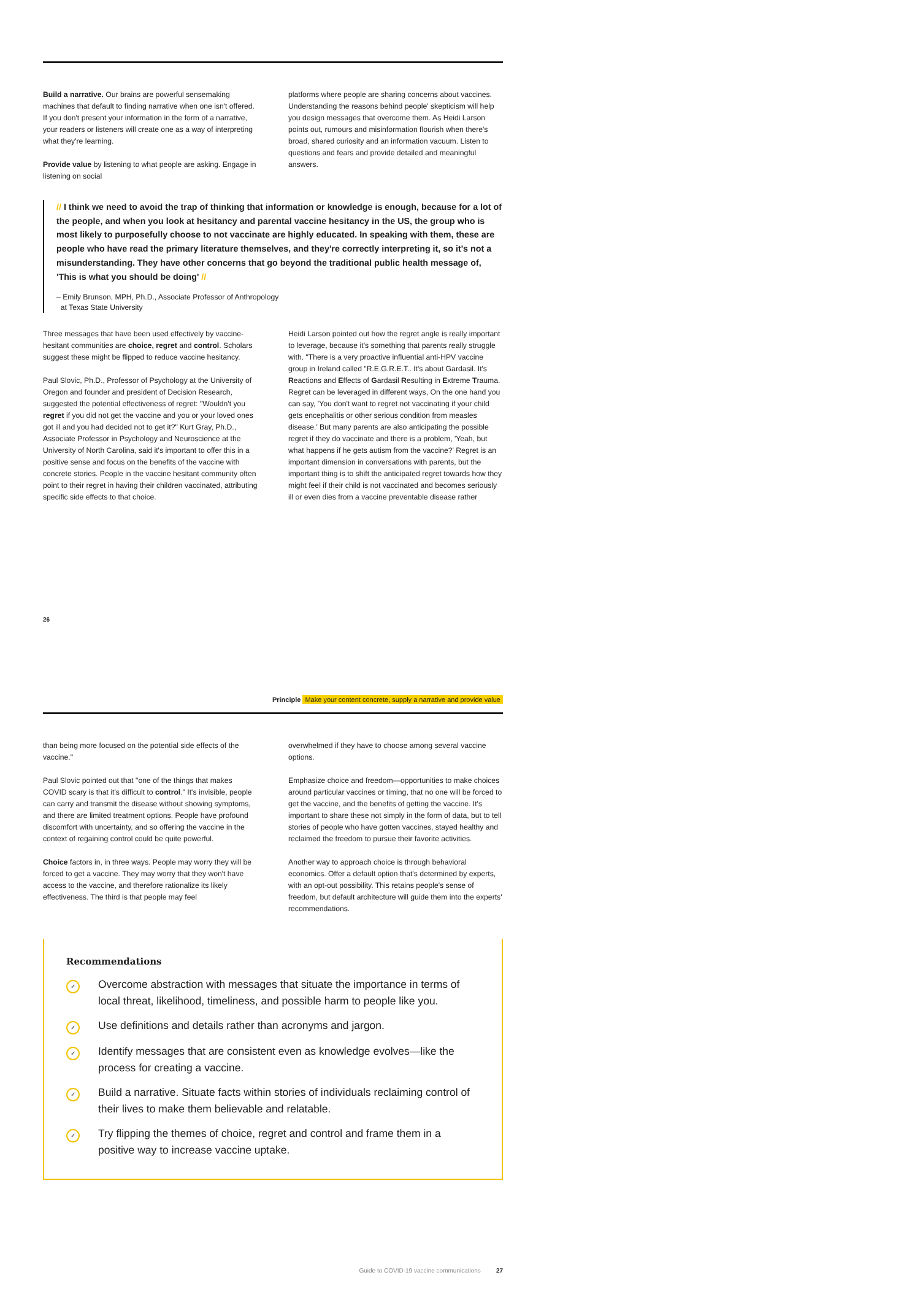Build a narrative. Our brains are powerful sensemaking machines that default to finding narrative when one isn't offered. If you don't present your information in the form of a narrative, your readers or listeners will create one as a way of interpreting what they're learning.
Provide value by listening to what people are asking. Engage in listening on social
platforms where people are sharing concerns about vaccines. Understanding the reasons behind people' skepticism will help you design messages that overcome them. As Heidi Larson points out, rumours and misinformation flourish when there's broad, shared curiosity and an information vacuum. Listen to questions and fears and provide detailed and meaningful answers.
// I think we need to avoid the trap of thinking that information or knowledge is enough, because for a lot of the people, and when you look at hesitancy and parental vaccine hesitancy in the US, the group who is most likely to purposefully choose to not vaccinate are highly educated. In speaking with them, these are people who have read the primary literature themselves, and they're correctly interpreting it, so it's not a misunderstanding. They have other concerns that go beyond the traditional public health message of, 'This is what you should be doing' //
– Emily Brunson, MPH, Ph.D., Associate Professor of Anthropology
at Texas State University
Three messages that have been used effectively by vaccine-hesitant communities are choice, regret and control. Scholars suggest these might be flipped to reduce vaccine hesitancy.
Paul Slovic, Ph.D., Professor of Psychology at the University of Oregon and founder and president of Decision Research, suggested the potential effectiveness of regret: "Wouldn't you regret if you did not get the vaccine and you or your loved ones got ill and you had decided not to get it?" Kurt Gray, Ph.D., Associate Professor in Psychology and Neuroscience at the University of North Carolina, said it's important to offer this in a positive sense and focus on the benefits of the vaccine with concrete stories. People in the vaccine hesitant community often point to their regret in having their children vaccinated, attributing specific side effects to that choice.
Heidi Larson pointed out how the regret angle is really important to leverage, because it's something that parents really struggle with. "There is a very proactive influential anti-HPV vaccine group in Ireland called "R.E.G.R.E.T.. It's about Gardasil. It's Reactions and Effects of Gardasil Resulting in Extreme Trauma. Regret can be leveraged in different ways, On the one hand you can say, 'You don't want to regret not vaccinating if your child gets encephalitis or other serious condition from measles disease.' But many parents are also anticipating the possible regret if they do vaccinate and there is a problem, 'Yeah, but what happens if he gets autism from the vaccine?' Regret is an important dimension in conversations with parents, but the important thing is to shift the anticipated regret towards how they might feel if their child is not vaccinated and becomes seriously ill or even dies from a vaccine preventable disease rather
26
Principle Make your content concrete, supply a narrative and provide value
than being more focused on the potential side effects of the vaccine."
Paul Slovic pointed out that "one of the things that makes COVID scary is that it's difficult to control." It's invisible, people can carry and transmit the disease without showing symptoms, and there are limited treatment options. People have profound discomfort with uncertainty, and so offering the vaccine in the context of regaining control could be quite powerful.
Choice factors in, in three ways. People may worry they will be forced to get a vaccine. They may worry that they won't have access to the vaccine, and therefore rationalize its likely effectiveness. The third is that people may feel
overwhelmed if they have to choose among several vaccine options.
Emphasize choice and freedom—opportunities to make choices around particular vaccines or timing, that no one will be forced to get the vaccine, and the benefits of getting the vaccine. It's important to share these not simply in the form of data, but to tell stories of people who have gotten vaccines, stayed healthy and reclaimed the freedom to pursue their favorite activities.
Another way to approach choice is through behavioral economics. Offer a default option that's determined by experts, with an opt-out possibility. This retains people's sense of freedom, but default architecture will guide them into the experts' recommendations.
Recommendations
✓
Overcome abstraction with messages that situate the importance in terms of local threat, likelihood, timeliness, and possible harm to people like you.
✓
Use definitions and details rather than acronyms and jargon.
✓
Identify messages that are consistent even as knowledge evolves—like the process for creating a vaccine.
✓
Build a narrative. Situate facts within stories of individuals reclaiming control of their lives to make them believable and relatable.
✓
Try flipping the themes of choice, regret and control and frame them in a positive way to increase vaccine uptake.
Guide to COVID-19 vaccine communications 27